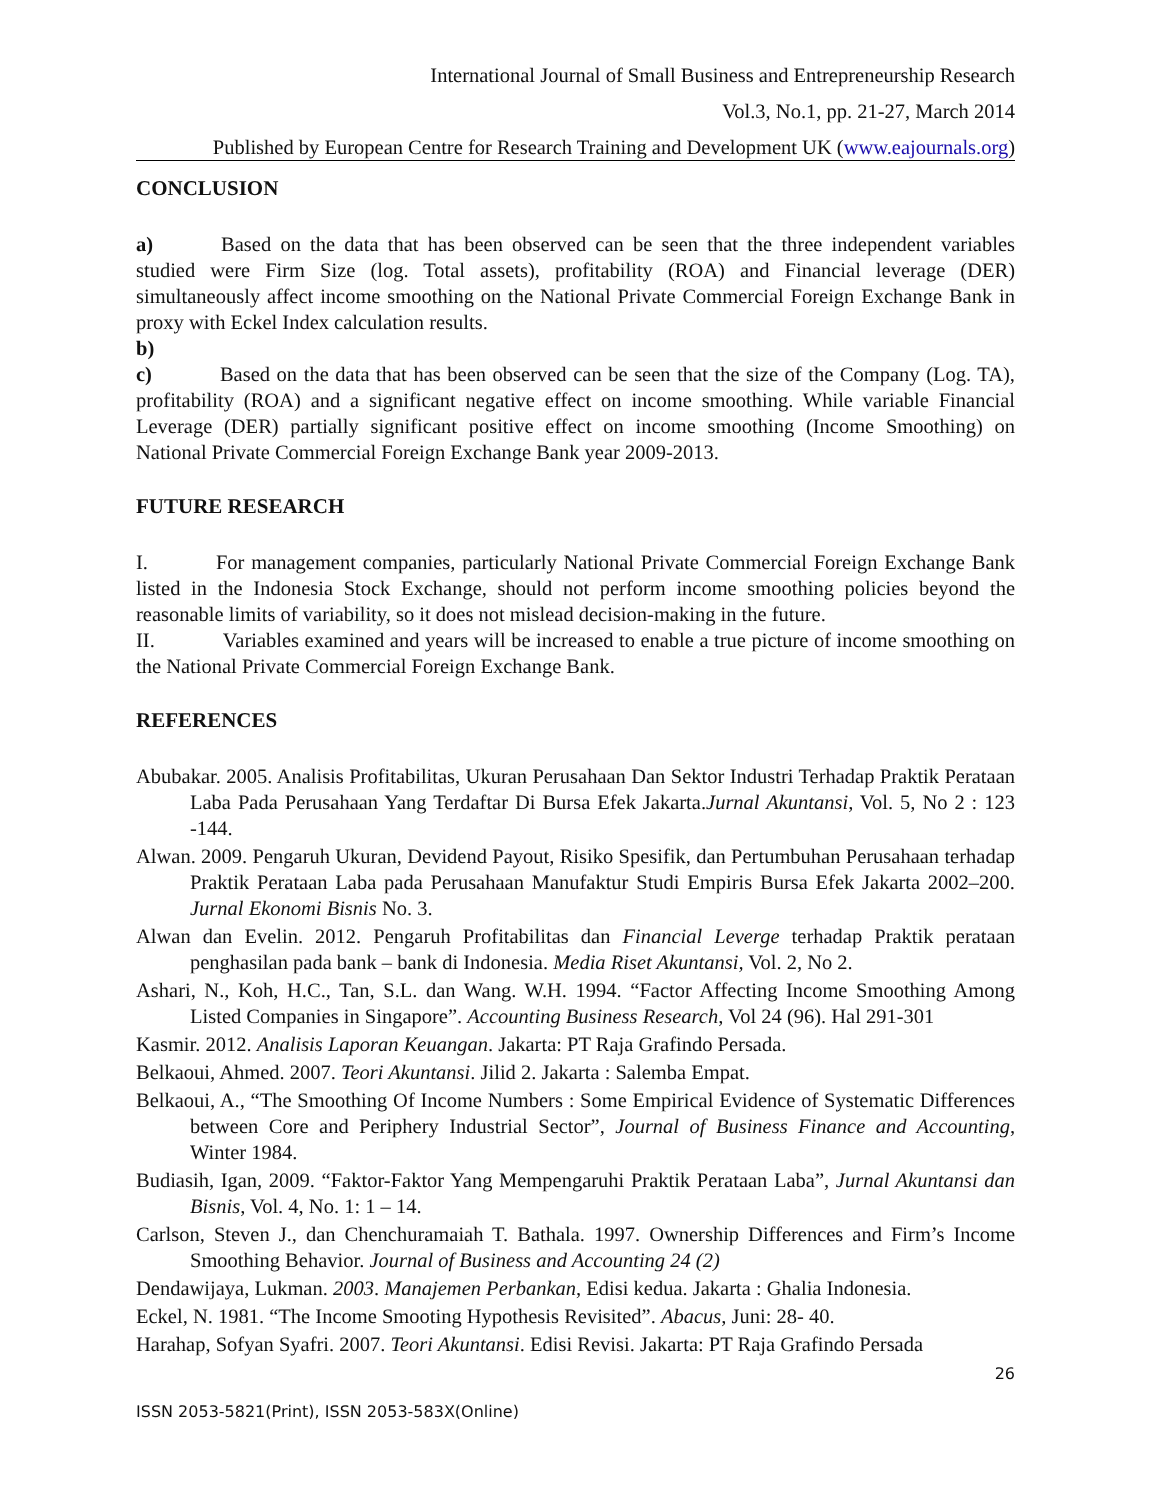International Journal of Small Business and Entrepreneurship Research
Vol.3, No.1, pp. 21-27, March 2014
Published by European Centre for Research Training and Development UK (www.eajournals.org)
CONCLUSION
a) Based on the data that has been observed can be seen that the three independent variables studied were Firm Size (log. Total assets), profitability (ROA) and Financial leverage (DER) simultaneously affect income smoothing on the National Private Commercial Foreign Exchange Bank in proxy with Eckel Index calculation results.
b)
c) Based on the data that has been observed can be seen that the size of the Company (Log. TA), profitability (ROA) and a significant negative effect on income smoothing. While variable Financial Leverage (DER) partially significant positive effect on income smoothing (Income Smoothing) on National Private Commercial Foreign Exchange Bank year 2009-2013.
FUTURE RESEARCH
I. For management companies, particularly National Private Commercial Foreign Exchange Bank listed in the Indonesia Stock Exchange, should not perform income smoothing policies beyond the reasonable limits of variability, so it does not mislead decision-making in the future.
II. Variables examined and years will be increased to enable a true picture of income smoothing on the National Private Commercial Foreign Exchange Bank.
REFERENCES
Abubakar. 2005. Analisis Profitabilitas, Ukuran Perusahaan Dan Sektor Industri Terhadap Praktik Perataan Laba Pada Perusahaan Yang Terdaftar Di Bursa Efek Jakarta.Jurnal Akuntansi, Vol. 5, No 2 : 123 -144.
Alwan. 2009. Pengaruh Ukuran, Devidend Payout, Risiko Spesifik, dan Pertumbuhan Perusahaan terhadap Praktik Perataan Laba pada Perusahaan Manufaktur Studi Empiris Bursa Efek Jakarta 2002–200. Jurnal Ekonomi Bisnis No. 3.
Alwan dan Evelin. 2012. Pengaruh Profitabilitas dan Financial Leverge terhadap Praktik perataan penghasilan pada bank – bank di Indonesia. Media Riset Akuntansi, Vol. 2, No 2.
Ashari, N., Koh, H.C., Tan, S.L. dan Wang. W.H. 1994. “Factor Affecting Income Smoothing Among Listed Companies in Singapore”. Accounting Business Research, Vol 24 (96). Hal 291-301
Kasmir. 2012. Analisis Laporan Keuangan. Jakarta: PT Raja Grafindo Persada.
Belkaoui, Ahmed. 2007. Teori Akuntansi. Jilid 2. Jakarta : Salemba Empat.
Belkaoui, A., “The Smoothing Of Income Numbers : Some Empirical Evidence of Systematic Differences between Core and Periphery Industrial Sector”, Journal of Business Finance and Accounting, Winter 1984.
Budiasih, Igan, 2009. “Faktor-Faktor Yang Mempengaruhi Praktik Perataan Laba”, Jurnal Akuntansi dan Bisnis, Vol. 4, No. 1: 1 – 14.
Carlson, Steven J., dan Chenchuramaiah T. Bathala. 1997. Ownership Differences and Firm’s Income Smoothing Behavior. Journal of Business and Accounting 24 (2)
Dendawijaya, Lukman. 2003. Manajemen Perbankan, Edisi kedua. Jakarta : Ghalia Indonesia.
Eckel, N. 1981. “The Income Smooting Hypothesis Revisited”. Abacus, Juni: 28- 40.
Harahap, Sofyan Syafri. 2007. Teori Akuntansi. Edisi Revisi. Jakarta: PT Raja Grafindo Persada
26
ISSN 2053-5821(Print), ISSN 2053-583X(Online)